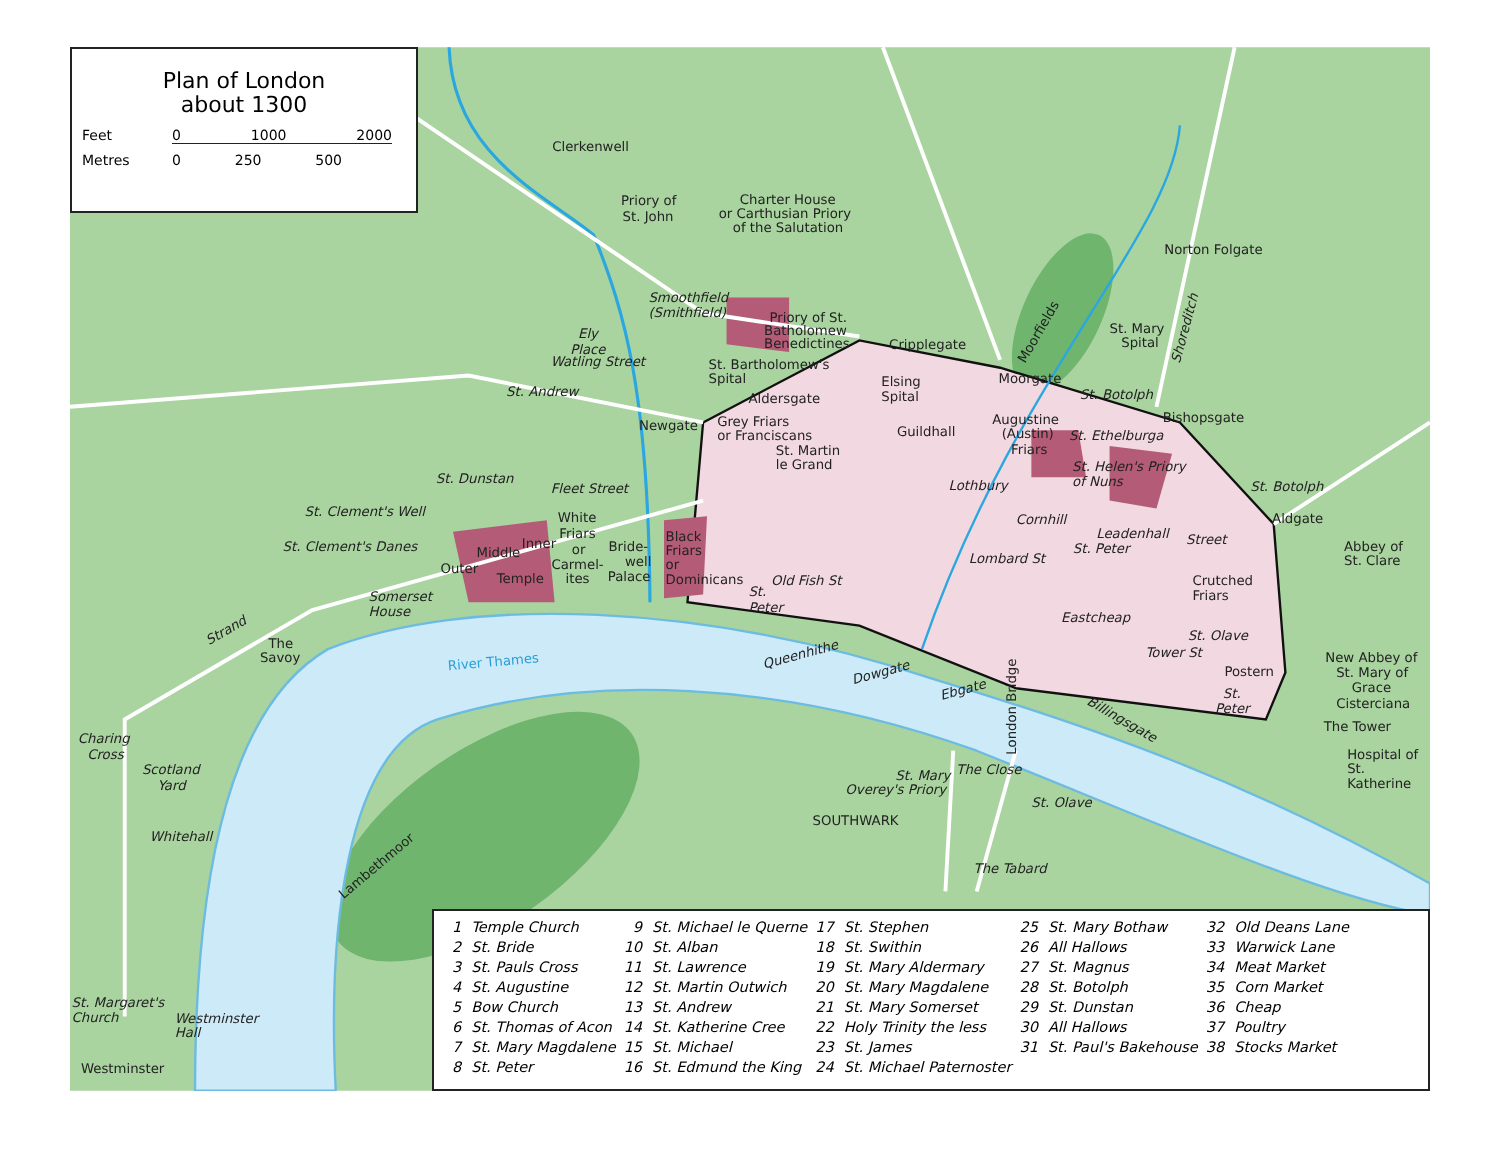Plan of London
about 1300
Feet 0 1000 2000 Metres 0 250 500
Clerkenwell
Priory of
St. John
Charter House
or Carthusian Priory
of the Salutation
Norton Folgate
Smoothfield
(Smithfield)
Priory of St.
Batholomew
Benedictines
Ely
Place
Watling Street
Cripplegate
Moorfields
St. Mary
Spital
Shoreditch
St. Bartholomew's
Spital
Elsing
Spital
Moorgate
St. Andrew
St. Botolph
Aldersgate
Augustine
(Austin)
Friars
Bishopsgate
Newgate
Grey Friars
or Franciscans
Guildhall
St. Ethelburga
St. Martin
le Grand
St. Helen's Priory
of Nuns
St. Dunstan
Fleet Street
Lothbury
St. Botolph
St. Clement's Well
Cornhill
Aldgate
White
Friars
or
Carmel-
ites
Black
Friars
or
Dominicans
Bride-
well
Palace
Inner
Middle
Outer
Temple
St. Clement's Danes
Leadenhall
Street
St. Peter
Abbey of
St. Clare
Lombard St
Old Fish St
Crutched
Friars
St.
Peter
Somerset
House
Eastcheap
St. Olave
Strand
The
Savoy
River Thames
Queenhithe
New Abbey of
St. Mary of
Grace
Cisterciana
Tower St
Postern
Dowgate
Ebgate
St.
Peter
Billingsgate
The Tower
London Bridge
Charing
Cross
Hospital of
St.
Katherine
Scotland
Yard
The Close
St. Mary
Overey's Priory
St. Olave
Lambethmoor
SOUTHWARK
Whitehall
The Tabard
St. Margaret's
Church
Westminster
Hall
Westminster
| 1 | Temple Church | 9 | St. Michael le Querne | 17 | St. Stephen | 25 | St. Mary Bothaw | 32 | Old Deans Lane |
| 2 | St. Bride | 10 | St. Alban | 18 | St. Swithin | 26 | All Hallows | 33 | Warwick Lane |
| 3 | St. Pauls Cross | 11 | St. Lawrence | 19 | St. Mary Aldermary | 27 | St. Magnus | 34 | Meat Market |
| 4 | St. Augustine | 12 | St. Martin Outwich | 20 | St. Mary Magdalene | 28 | St. Botolph | 35 | Corn Market |
| 5 | Bow Church | 13 | St. Andrew | 21 | St. Mary Somerset | 29 | St. Dunstan | 36 | Cheap |
| 6 | St. Thomas of Acon | 14 | St. Katherine Cree | 22 | Holy Trinity the less | 30 | All Hallows | 37 | Poultry |
| 7 | St. Mary Magdalene | 15 | St. Michael | 23 | St. James | 31 | St. Paul's Bakehouse | 38 | Stocks Market |
| 8 | St. Peter | 16 | St. Edmund the King | 24 | St. Michael Paternoster | | | | |